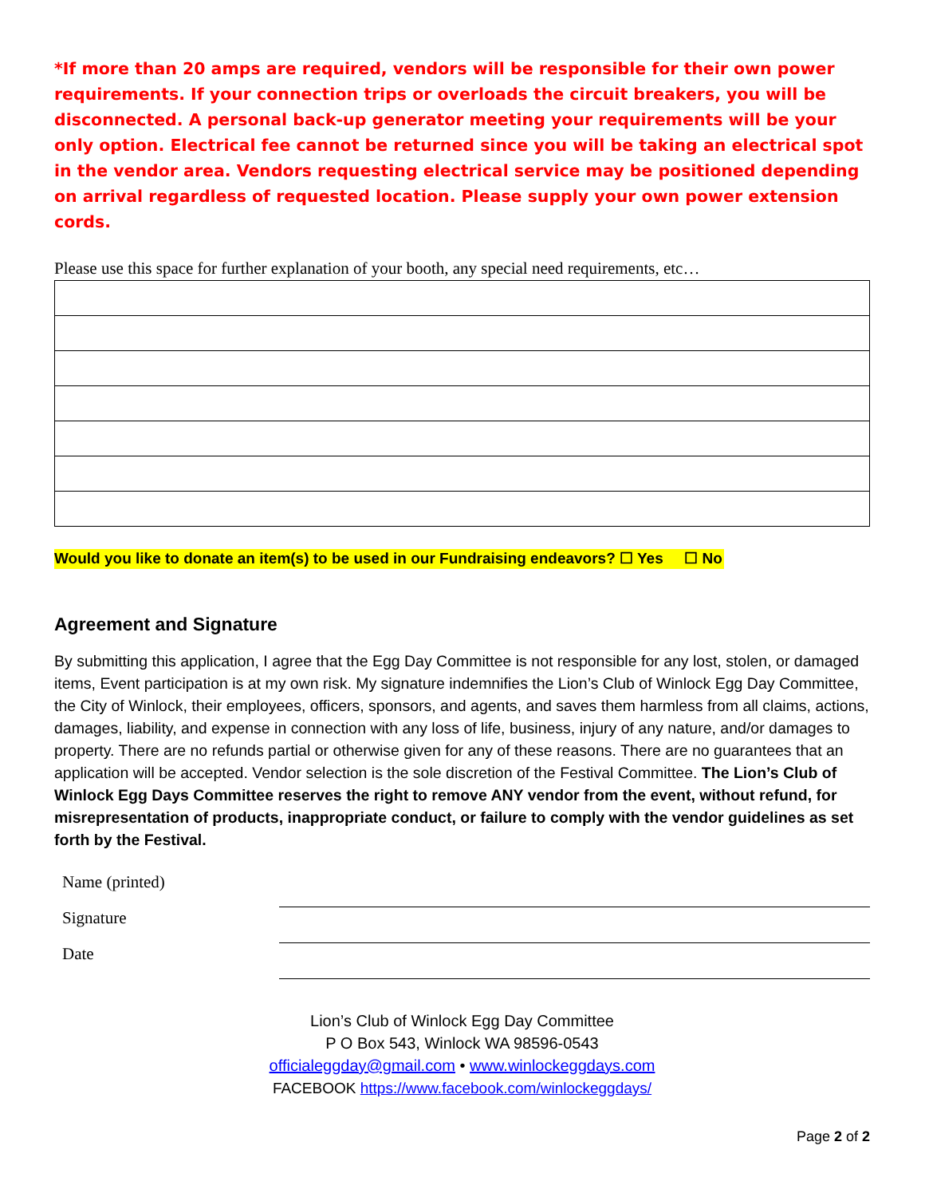*If more than 20 amps are required, vendors will be responsible for their own power requirements. If your connection trips or overloads the circuit breakers, you will be disconnected. A personal back-up generator meeting your requirements will be your only option. Electrical fee cannot be returned since you will be taking an electrical spot in the vendor area. Vendors requesting electrical service may be positioned depending on arrival regardless of requested location. Please supply your own power extension cords.
Please use this space for further explanation of your booth, any special need requirements, etc…
Would you like to donate an item(s) to be used in our Fundraising endeavors? ☐ Yes ☐ No
Agreement and Signature
By submitting this application, I agree that the Egg Day Committee is not responsible for any lost, stolen, or damaged items, Event participation is at my own risk. My signature indemnifies the Lion’s Club of Winlock Egg Day Committee, the City of Winlock, their employees, officers, sponsors, and agents, and saves them harmless from all claims, actions, damages, liability, and expense in connection with any loss of life, business, injury of any nature, and/or damages to property. There are no refunds partial or otherwise given for any of these reasons. There are no guarantees that an application will be accepted. Vendor selection is the sole discretion of the Festival Committee. The Lion’s Club of Winlock Egg Days Committee reserves the right to remove ANY vendor from the event, without refund, for misrepresentation of products, inappropriate conduct, or failure to comply with the vendor guidelines as set forth by the Festival.
| Name (printed) | |
| Signature | |
| Date | |
Lion’s Club of Winlock Egg Day Committee
P O Box 543, Winlock WA 98596-0543
officialeggday@gmail.com • www.winlockeggdays.com
FACEBOOK https://www.facebook.com/winlockeggdays/
Page 2 of 2